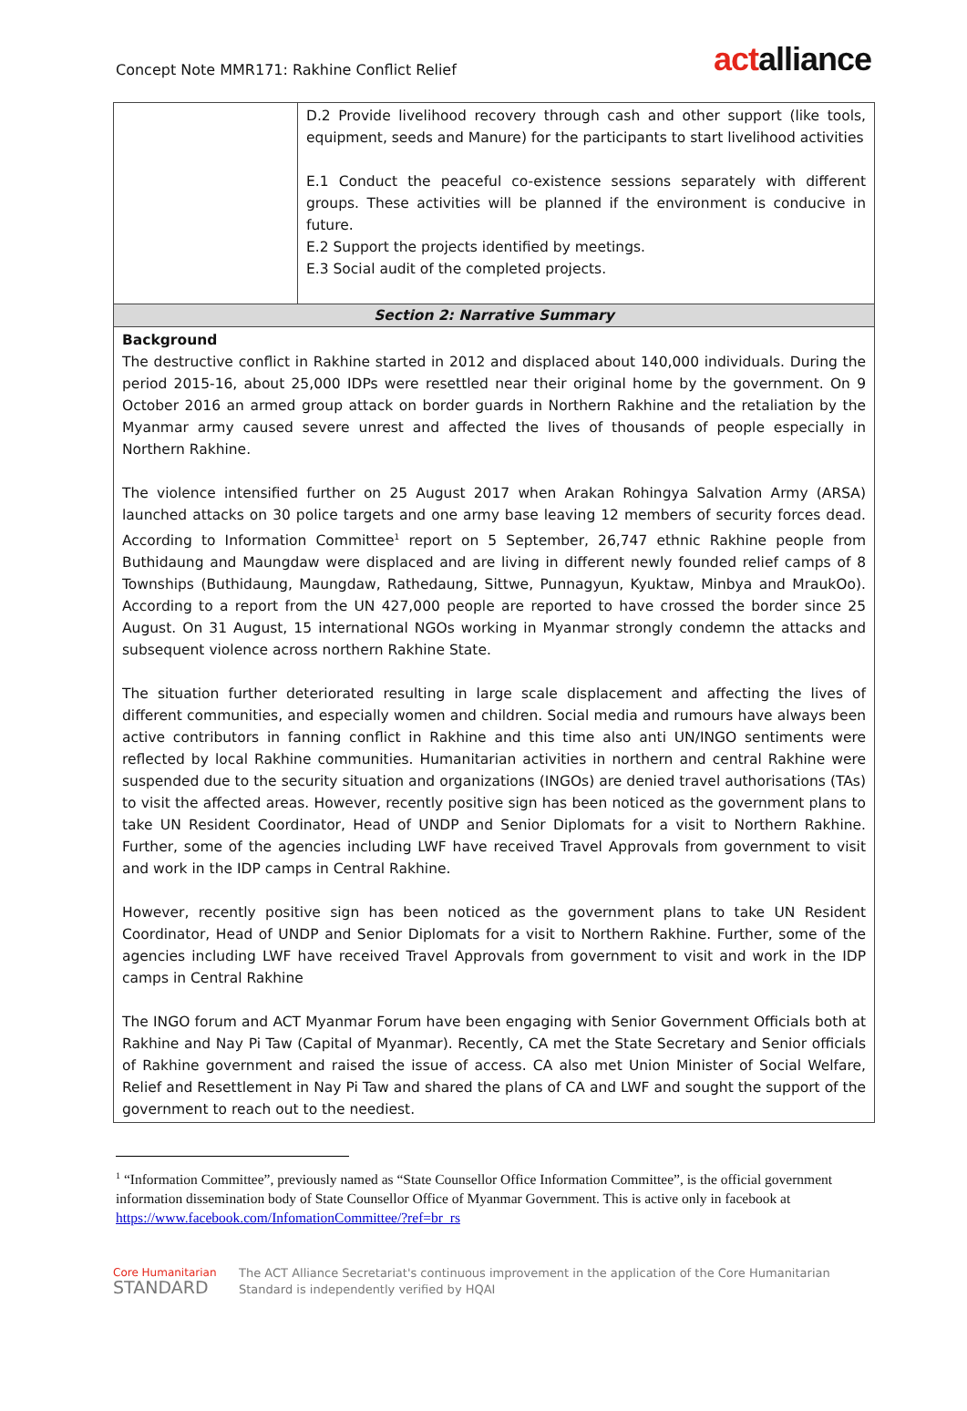Concept Note MMR171: Rakhine Conflict Relief
actalliance
| | D.2 Provide livelihood recovery through cash and other support (like tools, equipment, seeds and Manure) for the participants to start livelihood activities E.1 Conduct the peaceful co-existence sessions separately with different groups. These activities will be planned if the environment is conducive in future. E.2 Support the projects identified by meetings. E.3 Social audit of the completed projects. |
| Section 2: Narrative Summary | |
| Background The destructive conflict in Rakhine started in 2012 and displaced about 140,000 individuals. During the period 2015-16, about 25,000 IDPs were resettled near their original home by the government. On 9 October 2016 an armed group attack on border guards in Northern Rakhine and the retaliation by the Myanmar army caused severe unrest and affected the lives of thousands of people especially in Northern Rakhine. The violence intensified further on 25 August 2017 when Arakan Rohingya Salvation Army (ARSA) launched attacks on 30 police targets and one army base leaving 12 members of security forces dead. According to Information Committee<sup>1</sup> report on 5 September, 26,747 ethnic Rakhine people from Buthidaung and Maungdaw were displaced and are living in different newly founded relief camps of 8 Townships (Buthidaung, Maungdaw, Rathedaung, Sittwe, Punnagyun, Kyuktaw, Minbya and MraukOo). According to a report from the UN 427,000 people are reported to have crossed the border since 25 August. On 31 August, 15 international NGOs working in Myanmar strongly condemn the attacks and subsequent violence across northern Rakhine State. The situation further deteriorated resulting in large scale displacement and affecting the lives of different communities, and especially women and children. Social media and rumours have always been active contributors in fanning conflict in Rakhine and this time also anti UN/INGO sentiments were reflected by local Rakhine communities. Humanitarian activities in northern and central Rakhine were suspended due to the security situation and organizations (INGOs) are denied travel authorisations (TAs) to visit the affected areas. However, recently positive sign has been noticed as the government plans to take UN Resident Coordinator, Head of UNDP and Senior Diplomats for a visit to Northern Rakhine. Further, some of the agencies including LWF have received Travel Approvals from government to visit and work in the IDP camps in Central Rakhine. However, recently positive sign has been noticed as the government plans to take UN Resident Coordinator, Head of UNDP and Senior Diplomats for a visit to Northern Rakhine. Further, some of the agencies including LWF have received Travel Approvals from government to visit and work in the IDP camps in Central Rakhine The INGO forum and ACT Myanmar Forum have been engaging with Senior Government Officials both at Rakhine and Nay Pi Taw (Capital of Myanmar). Recently, CA met the State Secretary and Senior officials of Rakhine government and raised the issue of access. CA also met Union Minister of Social Welfare, Relief and Resettlement in Nay Pi Taw and shared the plans of CA and LWF and sought the support of the government to reach out to the neediest. | |
<sup>1</sup> “Information Committee”, previously named as “State Counsellor Office Information Committee”, is the official government information dissemination body of State Counsellor Office of Myanmar Government. This is active only in facebook at https://www.facebook.com/InfomationCommittee/?ref=br_rs
Core Humanitarian
STANDARD
The ACT Alliance Secretariat's continuous improvement in the application of the Core Humanitarian
Standard is independently verified by HQAI